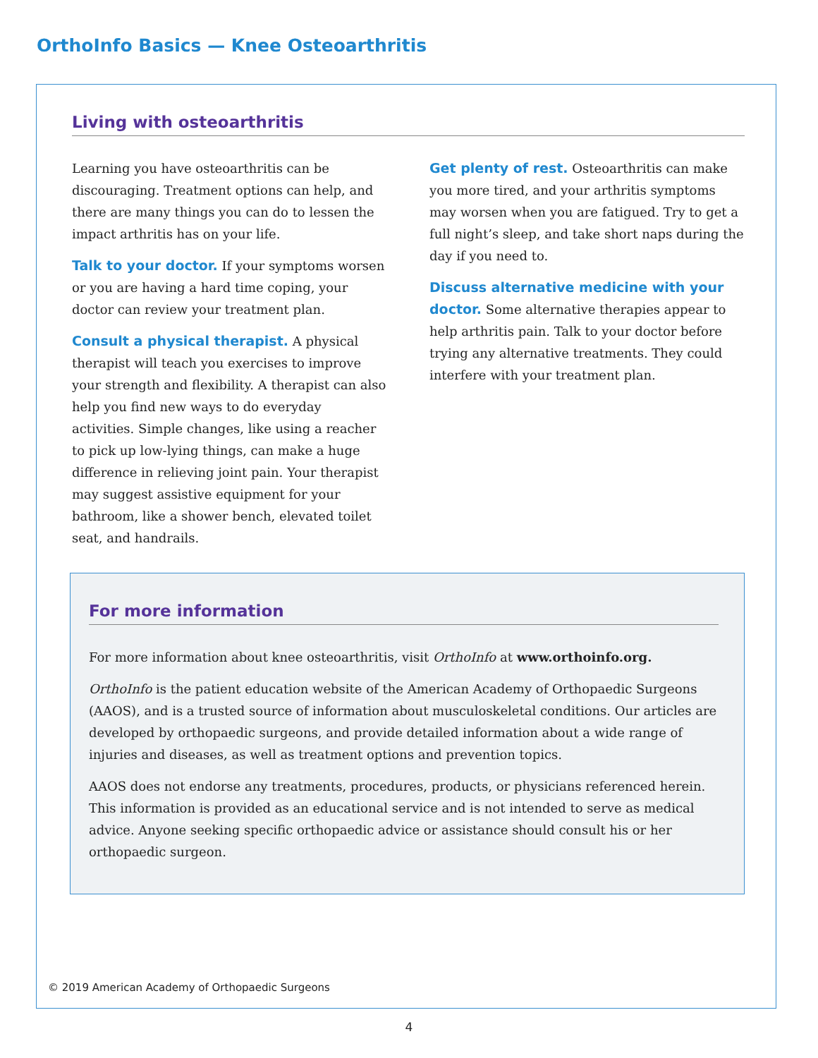OrthoInfo Basics — Knee Osteoarthritis
Living with osteoarthritis
Learning you have osteoarthritis can be discouraging. Treatment options can help, and there are many things you can do to lessen the impact arthritis has on your life.
Talk to your doctor. If your symptoms worsen or you are having a hard time coping, your doctor can review your treatment plan.
Consult a physical therapist. A physical therapist will teach you exercises to improve your strength and flexibility. A therapist can also help you find new ways to do everyday activities. Simple changes, like using a reacher to pick up low-lying things, can make a huge difference in relieving joint pain. Your therapist may suggest assistive equipment for your bathroom, like a shower bench, elevated toilet seat, and handrails.
Get plenty of rest. Osteoarthritis can make you more tired, and your arthritis symptoms may worsen when you are fatigued. Try to get a full night’s sleep, and take short naps during the day if you need to.
Discuss alternative medicine with your doctor. Some alternative therapies appear to help arthritis pain. Talk to your doctor before trying any alternative treatments. They could interfere with your treatment plan.
For more information
For more information about knee osteoarthritis, visit OrthoInfo at www.orthoinfo.org.
OrthoInfo is the patient education website of the American Academy of Orthopaedic Surgeons (AAOS), and is a trusted source of information about musculoskeletal conditions. Our articles are developed by orthopaedic surgeons, and provide detailed information about a wide range of injuries and diseases, as well as treatment options and prevention topics.
AAOS does not endorse any treatments, procedures, products, or physicians referenced herein. This information is provided as an educational service and is not intended to serve as medical advice. Anyone seeking specific orthopaedic advice or assistance should consult his or her orthopaedic surgeon.
© 2019 American Academy of Orthopaedic Surgeons
4